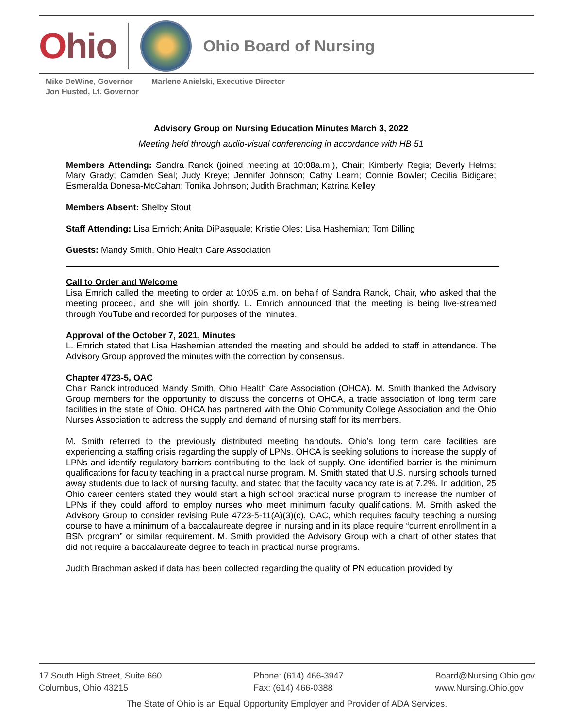Ohio
Ohio Board of Nursing
Mike DeWine, Governor
Jon Husted, Lt. Governor
Marlene Anielski, Executive Director
Advisory Group on Nursing Education Minutes March 3, 2022
Meeting held through audio-visual conferencing in accordance with HB 51
Members Attending: Sandra Ranck (joined meeting at 10:08a.m.), Chair; Kimberly Regis; Beverly Helms; Mary Grady; Camden Seal; Judy Kreye; Jennifer Johnson; Cathy Learn; Connie Bowler; Cecilia Bidigare; Esmeralda Donesa-McCahan; Tonika Johnson; Judith Brachman; Katrina Kelley
Members Absent: Shelby Stout
Staff Attending: Lisa Emrich; Anita DiPasquale; Kristie Oles; Lisa Hashemian; Tom Dilling
Guests: Mandy Smith, Ohio Health Care Association
Call to Order and Welcome
Lisa Emrich called the meeting to order at 10:05 a.m. on behalf of Sandra Ranck, Chair, who asked that the meeting proceed, and she will join shortly. L. Emrich announced that the meeting is being live-streamed through YouTube and recorded for purposes of the minutes.
Approval of the October 7, 2021, Minutes
L. Emrich stated that Lisa Hashemian attended the meeting and should be added to staff in attendance. The Advisory Group approved the minutes with the correction by consensus.
Chapter 4723-5, OAC
Chair Ranck introduced Mandy Smith, Ohio Health Care Association (OHCA). M. Smith thanked the Advisory Group members for the opportunity to discuss the concerns of OHCA, a trade association of long term care facilities in the state of Ohio. OHCA has partnered with the Ohio Community College Association and the Ohio Nurses Association to address the supply and demand of nursing staff for its members.
M. Smith referred to the previously distributed meeting handouts. Ohio’s long term care facilities are experiencing a staffing crisis regarding the supply of LPNs. OHCA is seeking solutions to increase the supply of LPNs and identify regulatory barriers contributing to the lack of supply. One identified barrier is the minimum qualifications for faculty teaching in a practical nurse program. M. Smith stated that U.S. nursing schools turned away students due to lack of nursing faculty, and stated that the faculty vacancy rate is at 7.2%. In addition, 25 Ohio career centers stated they would start a high school practical nurse program to increase the number of LPNs if they could afford to employ nurses who meet minimum faculty qualifications. M. Smith asked the Advisory Group to consider revising Rule 4723-5-11(A)(3)(c), OAC, which requires faculty teaching a nursing course to have a minimum of a baccalaureate degree in nursing and in its place require “current enrollment in a BSN program” or similar requirement. M. Smith provided the Advisory Group with a chart of other states that did not require a baccalaureate degree to teach in practical nurse programs.
Judith Brachman asked if data has been collected regarding the quality of PN education provided by
17 South High Street, Suite 660
Columbus, Ohio 43215
Phone: (614) 466-3947
Fax: (614) 466-0388
Board@Nursing.Ohio.gov
www.Nursing.Ohio.gov
The State of Ohio is an Equal Opportunity Employer and Provider of ADA Services.